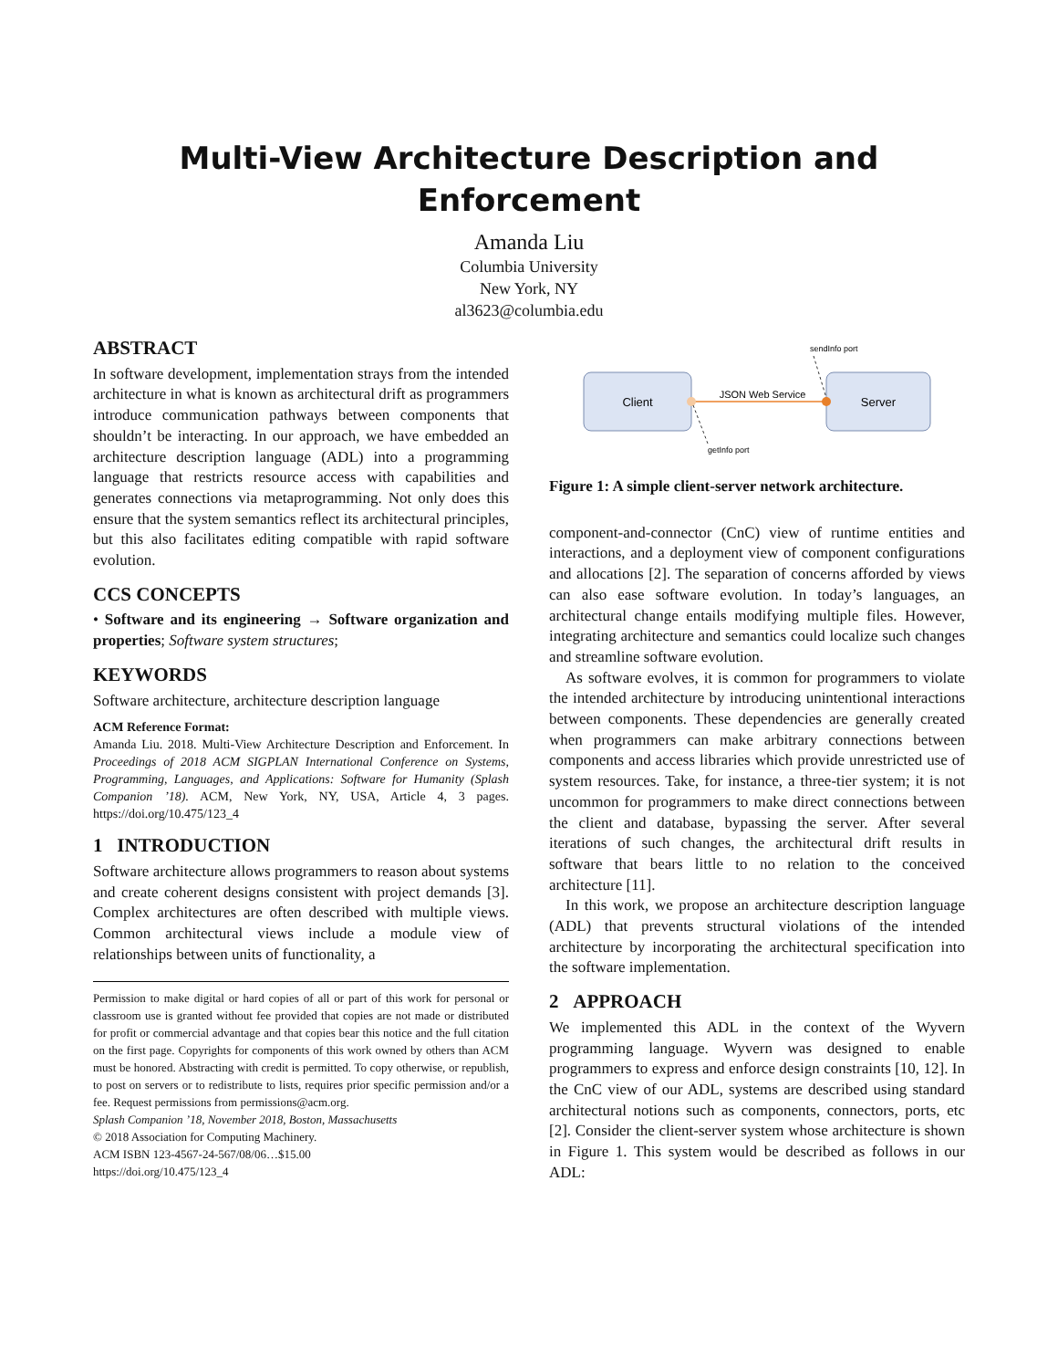Multi-View Architecture Description and Enforcement
Amanda Liu
Columbia University
New York, NY
al3623@columbia.edu
ABSTRACT
In software development, implementation strays from the intended architecture in what is known as architectural drift as programmers introduce communication pathways between components that shouldn’t be interacting. In our approach, we have embedded an architecture description language (ADL) into a programming language that restricts resource access with capabilities and generates connections via metaprogramming. Not only does this ensure that the system semantics reflect its architectural principles, but this also facilitates editing compatible with rapid software evolution.
CCS CONCEPTS
• Software and its engineering → Software organization and properties; Software system structures;
KEYWORDS
Software architecture, architecture description language
ACM Reference Format:
Amanda Liu. 2018. Multi-View Architecture Description and Enforcement. In Proceedings of 2018 ACM SIGPLAN International Conference on Systems, Programming, Languages, and Applications: Software for Humanity (Splash Companion ’18). ACM, New York, NY, USA, Article 4, 3 pages. https://doi.org/10.475/123_4
1 INTRODUCTION
Software architecture allows programmers to reason about systems and create coherent designs consistent with project demands [3]. Complex architectures are often described with multiple views. Common architectural views include a module view of relationships between units of functionality, a
Permission to make digital or hard copies of all or part of this work for personal or classroom use is granted without fee provided that copies are not made or distributed for profit or commercial advantage and that copies bear this notice and the full citation on the first page. Copyrights for components of this work owned by others than ACM must be honored. Abstracting with credit is permitted. To copy otherwise, or republish, to post on servers or to redistribute to lists, requires prior specific permission and/or a fee. Request permissions from permissions@acm.org.
Splash Companion ’18, November 2018, Boston, Massachusetts
© 2018 Association for Computing Machinery.
ACM ISBN 123-4567-24-567/08/06…$15.00
https://doi.org/10.475/123_4
Client
Server
JSON Web Service
sendInfo port
getInfo port
Figure 1: A simple client-server network architecture.
component-and-connector (CnC) view of runtime entities and interactions, and a deployment view of component configurations and allocations [2]. The separation of concerns afforded by views can also ease software evolution. In today’s languages, an architectural change entails modifying multiple files. However, integrating architecture and semantics could localize such changes and streamline software evolution.
As software evolves, it is common for programmers to violate the intended architecture by introducing unintentional interactions between components. These dependencies are generally created when programmers can make arbitrary connections between components and access libraries which provide unrestricted use of system resources. Take, for instance, a three-tier system; it is not uncommon for programmers to make direct connections between the client and database, bypassing the server. After several iterations of such changes, the architectural drift results in software that bears little to no relation to the conceived architecture [11].
In this work, we propose an architecture description language (ADL) that prevents structural violations of the intended architecture by incorporating the architectural specification into the software implementation.
2 APPROACH
We implemented this ADL in the context of the Wyvern programming language. Wyvern was designed to enable programmers to express and enforce design constraints [10, 12]. In the CnC view of our ADL, systems are described using standard architectural notions such as components, connectors, ports, etc [2]. Consider the client-server system whose architecture is shown in Figure 1. This system would be described as follows in our ADL: